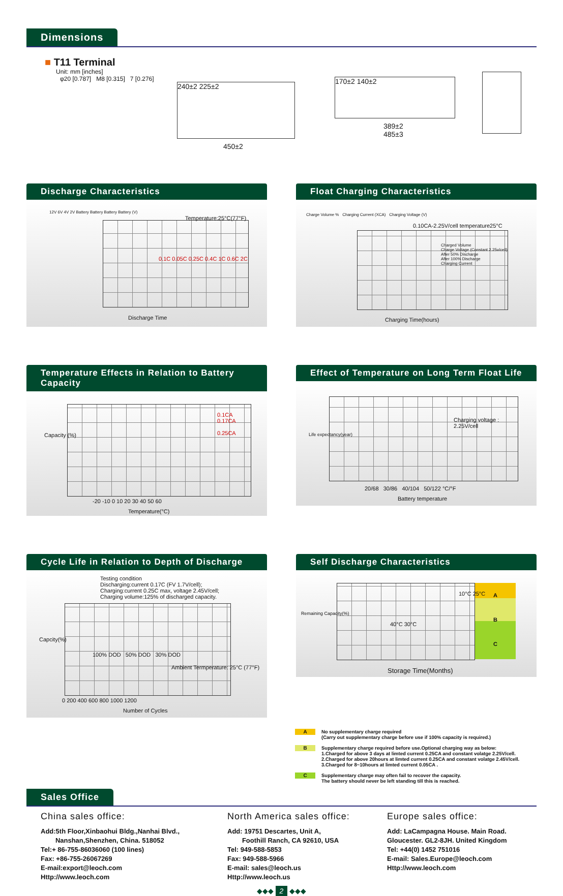Dimensions
■ T11 Terminal
Unit: mm [inches]
φ20 [0.787] M8 [0.315] 7 [0.276]
240±2 225±2
450±2
170±2 140±2
389±2
485±3
Discharge Characteristics
Temperature:25°C(77°F)
12V 6V 4V 2V Battery Battery Battery Battery (V)
Discharge Time
0.1C 0.05C 0.25C 0.4C 1C 0.6C 2C
Float Charging Characteristics
Charge Volume % Charging Current (XCA) Charging Voltage (V)
0.10CA-2.25V/cell temperature25°C
Charged Volume
Charge Voltage (Constant 2.25v/cell)
After 50% Discharge
After 100% Discharge
Charging Current
Charging Time(hours)
Temperature Effects in Relation to Battery Capacity
0.1CA
0.17CA
0.25CA
Capacity (%)
-20 -10 0 10 20 30 40 50 60
Temperature(°C)
Effect of Temperature on Long Term Float Life
Charging voltage :
2.25V/cell
Life expectancy(year)
20/68 30/86 40/104 50/122 °C/°F
Battery temperature
Cycle Life in Relation to Depth of Discharge
Testing condition
Discharging:current 0.17C (FV 1.7V/cell);
Charging:current 0.25C max, voltage 2.45V/cell;
Charging volume:125% of discharged capacity.
100% DOD 50% DOD 30% DOD
Ambient Termperature: 25°C (77°F)
Capcity(%)
0 200 400 600 800 1000 1200
Number of Cycles
Self Discharge Characteristics
A
B
C
10°C 25°C
40°C 30°C
Storage Time(Months)
Remaining Capacity(%)
A
No supplementary charge required
(Carry out supplementary charge before use if 100% capacity is required.)
B
Supplementary charge required before use.Optional charging way as below:
1.Charged for above 3 days at limted current 0.25CA and constant volatge 2.25V/cell.
2.Charged for above 20hours at limted current 0.25CA and constant volatge 2.45V/cell.
3.Charged for 8~10hours at limted current 0.05CA .
C
Supplementary charge may often fail to recover the capacity.
The battery should never be left standing till this is reached.
Sales Office
China sales office:
Add:5th Floor,Xinbaohui Bldg.,Nanhai Blvd.,
Nanshan,Shenzhen, China. 518052
Tel:+ 86-755-86036060 (100 lines)
Fax: +86-755-26067269
E-mail:export@leoch.com
Http://www.leoch.com
North America sales office:
Add: 19751 Descartes, Unit A,
Foothill Ranch, CA 92610, USA
Tel: 949-588-5853
Fax: 949-588-5966
E-mail: sales@leoch.us
Http://www.leoch.us
Europe sales office:
Add: LaCampagna House. Main Road.
Gloucester. GL2-8JH. United Kingdom
Tel: +44(0) 1452 751016
E-mail: Sales.Europe@leoch.com
Http://www.leoch.com
◆◆◆ 2 ◆◆◆